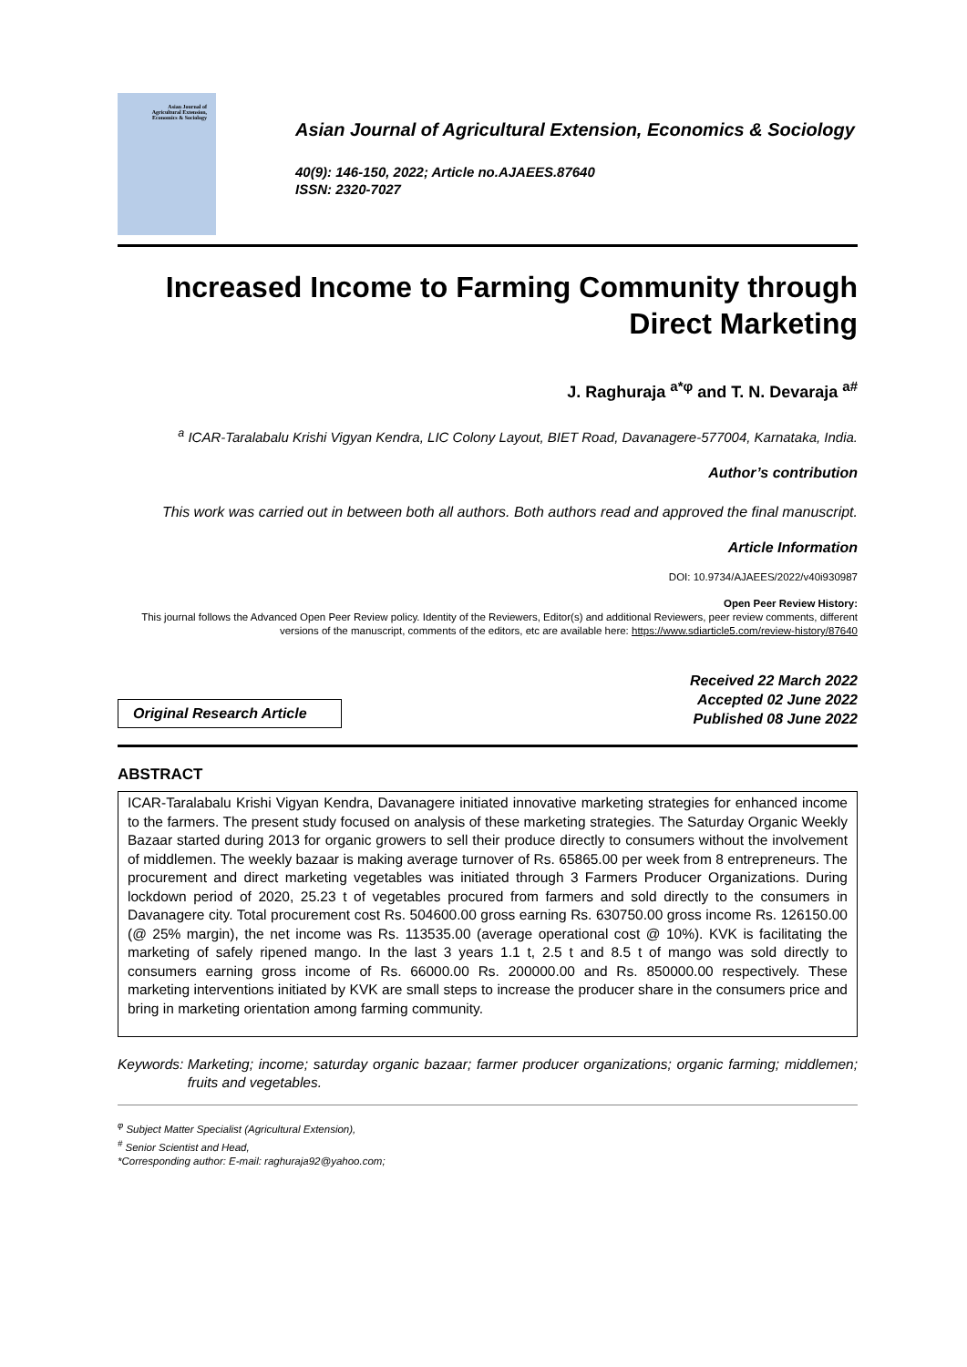Asian Journal of
Agricultural Extension,
Economics & Sociology
Asian Journal of Agricultural Extension, Economics & Sociology
40(9): 146-150, 2022; Article no.AJAEES.87640
ISSN: 2320-7027
Increased Income to Farming Community through Direct Marketing
J. Raghuraja <sup>a*φ</sup> and T. N. Devaraja <sup>a#</sup>
<sup>a</sup> ICAR-Taralabalu Krishi Vigyan Kendra, LIC Colony Layout, BIET Road, Davanagere-577004, Karnataka, India.
Author’s contribution
This work was carried out in between both all authors. Both authors read and approved the final manuscript.
Article Information
DOI: 10.9734/AJAEES/2022/v40i930987
Open Peer Review History:
This journal follows the Advanced Open Peer Review policy. Identity of the Reviewers, Editor(s) and additional Reviewers, peer review comments, different versions of the manuscript, comments of the editors, etc are available here: https://www.sdiarticle5.com/review-history/87640
Original Research Article
Received 22 March 2022
Accepted 02 June 2022
Published 08 June 2022
ABSTRACT
ICAR-Taralabalu Krishi Vigyan Kendra, Davanagere initiated innovative marketing strategies for enhanced income to the farmers. The present study focused on analysis of these marketing strategies. The Saturday Organic Weekly Bazaar started during 2013 for organic growers to sell their produce directly to consumers without the involvement of middlemen. The weekly bazaar is making average turnover of Rs. 65865.00 per week from 8 entrepreneurs. The procurement and direct marketing vegetables was initiated through 3 Farmers Producer Organizations. During lockdown period of 2020, 25.23 t of vegetables procured from farmers and sold directly to the consumers in Davanagere city. Total procurement cost Rs. 504600.00 gross earning Rs. 630750.00 gross income Rs. 126150.00 (@ 25% margin), the net income was Rs. 113535.00 (average operational cost @ 10%). KVK is facilitating the marketing of safely ripened mango. In the last 3 years 1.1 t, 2.5 t and 8.5 t of mango was sold directly to consumers earning gross income of Rs. 66000.00 Rs. 200000.00 and Rs. 850000.00 respectively. These marketing interventions initiated by KVK are small steps to increase the producer share in the consumers price and bring in marketing orientation among farming community.
Keywords: Marketing; income; saturday organic bazaar; farmer producer organizations; organic farming; middlemen; fruits and vegetables.
<sup>φ</sup> Subject Matter Specialist (Agricultural Extension),
<sup>#</sup> Senior Scientist and Head,
*Corresponding author: E-mail: raghuraja92@yahoo.com;